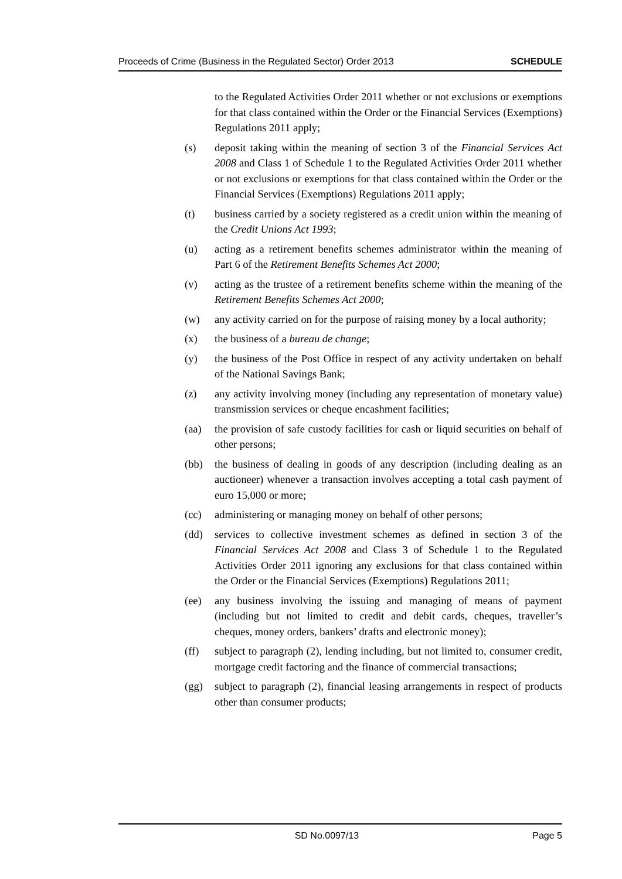Proceeds of Crime (Business in the Regulated Sector) Order 2013 SCHEDULE
to the Regulated Activities Order 2011 whether or not exclusions or exemptions for that class contained within the Order or the Financial Services (Exemptions) Regulations 2011 apply;
(s) deposit taking within the meaning of section 3 of the Financial Services Act 2008 and Class 1 of Schedule 1 to the Regulated Activities Order 2011 whether or not exclusions or exemptions for that class contained within the Order or the Financial Services (Exemptions) Regulations 2011 apply;
(t) business carried by a society registered as a credit union within the meaning of the Credit Unions Act 1993;
(u) acting as a retirement benefits schemes administrator within the meaning of Part 6 of the Retirement Benefits Schemes Act 2000;
(v) acting as the trustee of a retirement benefits scheme within the meaning of the Retirement Benefits Schemes Act 2000;
(w) any activity carried on for the purpose of raising money by a local authority;
(x) the business of a bureau de change;
(y) the business of the Post Office in respect of any activity undertaken on behalf of the National Savings Bank;
(z) any activity involving money (including any representation of monetary value) transmission services or cheque encashment facilities;
(aa) the provision of safe custody facilities for cash or liquid securities on behalf of other persons;
(bb) the business of dealing in goods of any description (including dealing as an auctioneer) whenever a transaction involves accepting a total cash payment of euro 15,000 or more;
(cc) administering or managing money on behalf of other persons;
(dd) services to collective investment schemes as defined in section 3 of the Financial Services Act 2008 and Class 3 of Schedule 1 to the Regulated Activities Order 2011 ignoring any exclusions for that class contained within the Order or the Financial Services (Exemptions) Regulations 2011;
(ee) any business involving the issuing and managing of means of payment (including but not limited to credit and debit cards, cheques, traveller’s cheques, money orders, bankers’ drafts and electronic money);
(ff) subject to paragraph (2), lending including, but not limited to, consumer credit, mortgage credit factoring and the finance of commercial transactions;
(gg) subject to paragraph (2), financial leasing arrangements in respect of products other than consumer products;
SD No.0097/13 Page 5